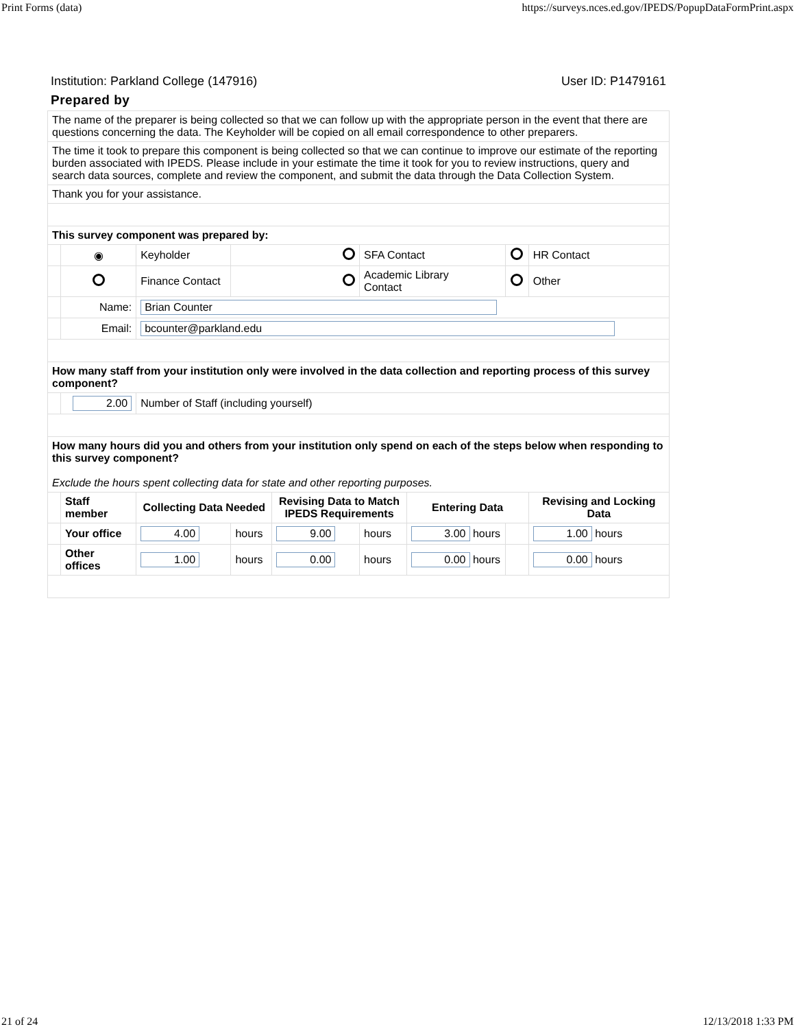Print Forms (data) https://surveys.nces.ed.gov/IPEDS/PopupDataFormPrint.aspx
Institution: Parkland College (147916) User ID: P1479161
Prepared by
| The name of the preparer is being collected so that we can follow up with the appropriate person in the event that there are questions concerning the data. The Keyholder will be copied on all email correspondence to other preparers. | | | | | | | | |
| The time it took to prepare this component is being collected so that we can continue to improve our estimate of the reporting burden associated with IPEDS. Please include in your estimate the time it took for you to review instructions, query and search data sources, complete and review the component, and submit the data through the Data Collection System. | | | | | | | | |
| Thank you for your assistance. | | | | | | | | |
| This survey component was prepared by: | | | | | | | | |
| | ◉ | Keyholder | | | SFA Contact | | | HR Contact |
| | | Finance Contact | | | Academic Library Contact | | | Other |
| | Name: | Brian Counter | | | | | | |
| | Email: | bcounter@parkland.edu | | | | | | |
| How many staff from your institution only were involved in the data collection and reporting process of this survey component? | | | | | | | | |
| | 2.00 | Number of Staff (including yourself) | | | | | | |
| How many hours did you and others from your institution only spend on each of the steps below when responding to this survey component? Exclude the hours spent collecting data for state and other reporting purposes. | | | | | | | | |
| | Staff member | Collecting Data Needed | | Revising Data to Match IPEDS Requirements | | Entering Data | | Revising and Locking Data |
| | Your office | 4.00 | hours | 9.00 | hours | 3.00 hours | | 1.00 hours |
| | Other offices | 1.00 | hours | 0.00 | hours | 0.00 hours | | 0.00 hours |
21 of 24 12/13/2018 1:33 PM